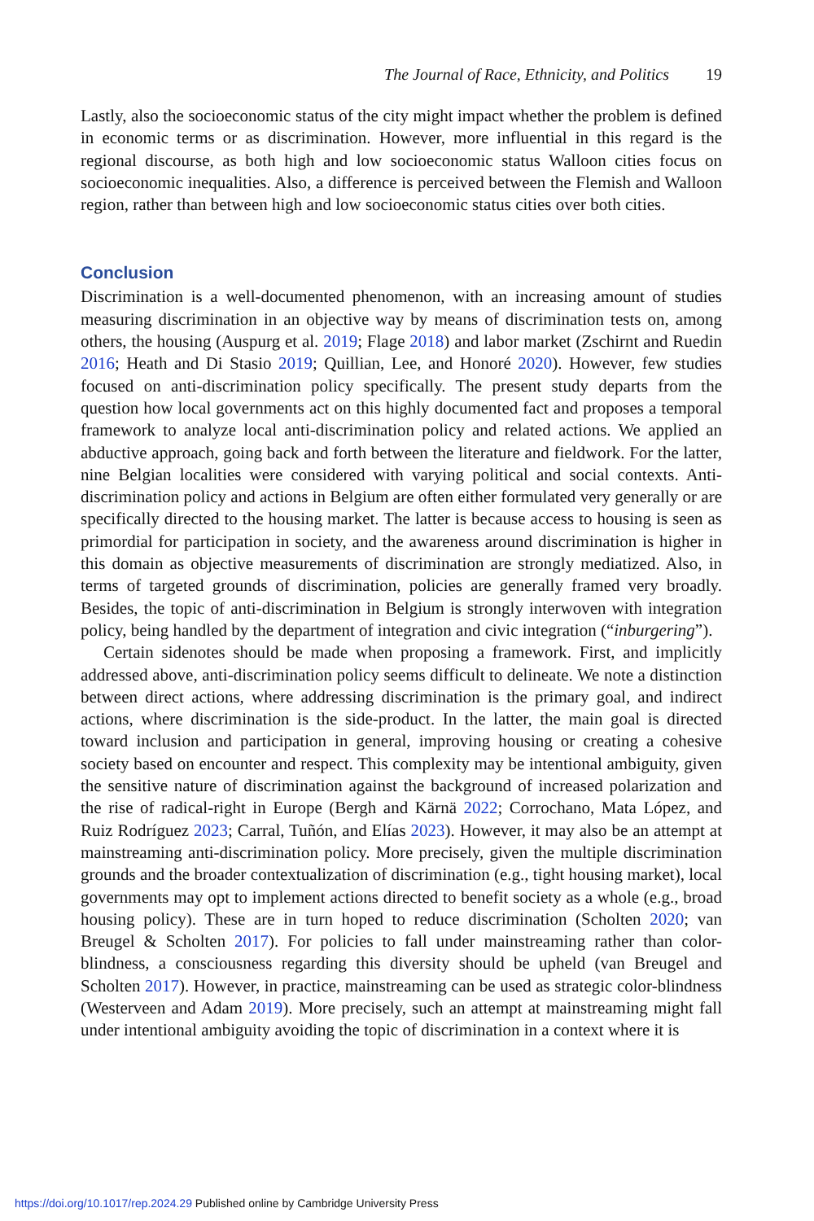The Journal of Race, Ethnicity, and Politics 19
Lastly, also the socioeconomic status of the city might impact whether the problem is defined in economic terms or as discrimination. However, more influential in this regard is the regional discourse, as both high and low socioeconomic status Walloon cities focus on socioeconomic inequalities. Also, a difference is perceived between the Flemish and Walloon region, rather than between high and low socioeconomic status cities over both cities.
Conclusion
Discrimination is a well-documented phenomenon, with an increasing amount of studies measuring discrimination in an objective way by means of discrimination tests on, among others, the housing (Auspurg et al. 2019; Flage 2018) and labor market (Zschirnt and Ruedin 2016; Heath and Di Stasio 2019; Quillian, Lee, and Honoré 2020). However, few studies focused on anti-discrimination policy specifically. The present study departs from the question how local governments act on this highly documented fact and proposes a temporal framework to analyze local anti-discrimination policy and related actions. We applied an abductive approach, going back and forth between the literature and fieldwork. For the latter, nine Belgian localities were considered with varying political and social contexts. Anti-discrimination policy and actions in Belgium are often either formulated very generally or are specifically directed to the housing market. The latter is because access to housing is seen as primordial for participation in society, and the awareness around discrimination is higher in this domain as objective measurements of discrimination are strongly mediatized. Also, in terms of targeted grounds of discrimination, policies are generally framed very broadly. Besides, the topic of anti-discrimination in Belgium is strongly interwoven with integration policy, being handled by the department of integration and civic integration (“inburgering”).
Certain sidenotes should be made when proposing a framework. First, and implicitly addressed above, anti-discrimination policy seems difficult to delineate. We note a distinction between direct actions, where addressing discrimination is the primary goal, and indirect actions, where discrimination is the side-product. In the latter, the main goal is directed toward inclusion and participation in general, improving housing or creating a cohesive society based on encounter and respect. This complexity may be intentional ambiguity, given the sensitive nature of discrimination against the background of increased polarization and the rise of radical-right in Europe (Bergh and Kärnä 2022; Corrochano, Mata López, and Ruiz Rodríguez 2023; Carral, Tuñón, and Elías 2023). However, it may also be an attempt at mainstreaming anti-discrimination policy. More precisely, given the multiple discrimination grounds and the broader contextualization of discrimination (e.g., tight housing market), local governments may opt to implement actions directed to benefit society as a whole (e.g., broad housing policy). These are in turn hoped to reduce discrimination (Scholten 2020; van Breugel & Scholten 2017). For policies to fall under mainstreaming rather than color-blindness, a consciousness regarding this diversity should be upheld (van Breugel and Scholten 2017). However, in practice, mainstreaming can be used as strategic color-blindness (Westerveen and Adam 2019). More precisely, such an attempt at mainstreaming might fall under intentional ambiguity avoiding the topic of discrimination in a context where it is
https://doi.org/10.1017/rep.2024.29 Published online by Cambridge University Press